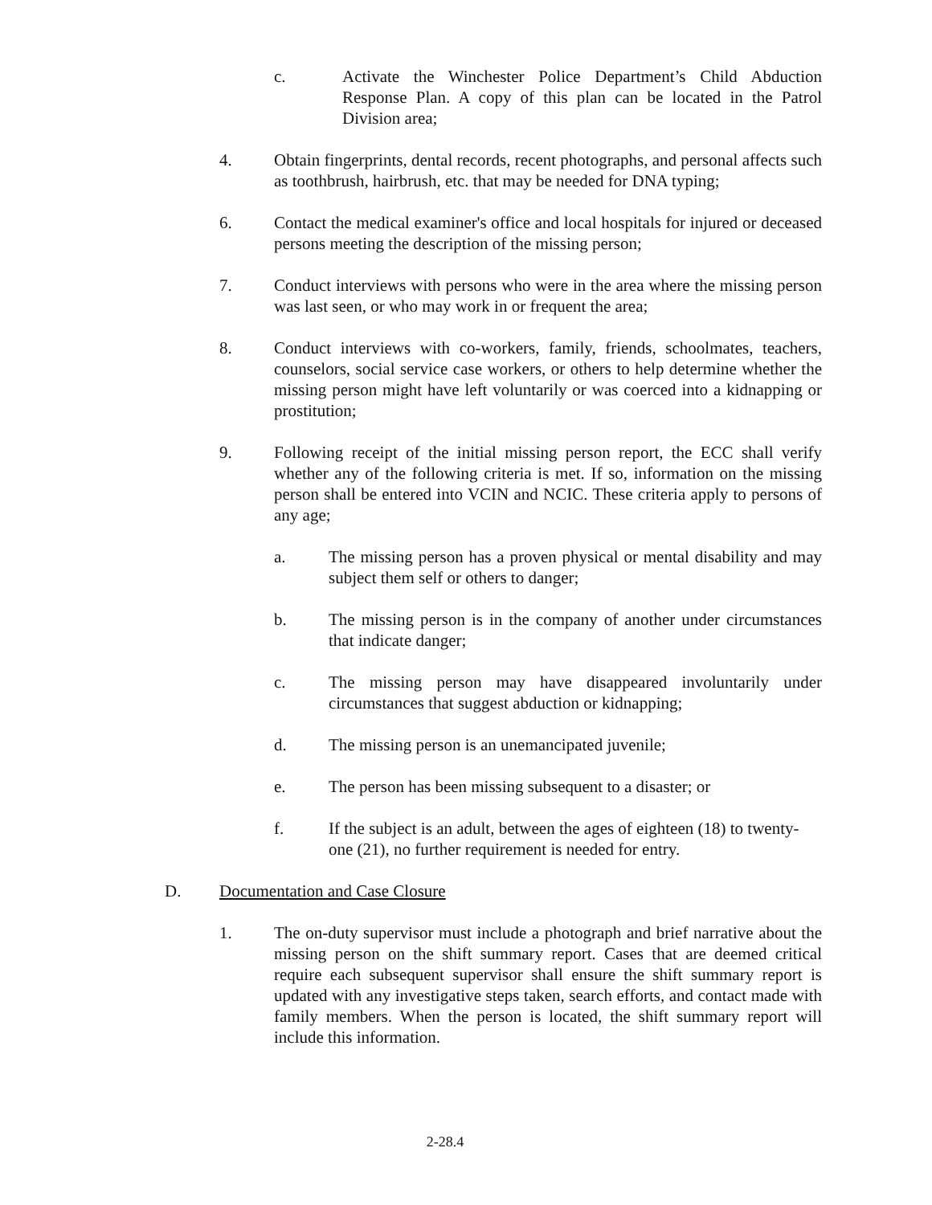c. Activate the Winchester Police Department’s Child Abduction Response Plan. A copy of this plan can be located in the Patrol Division area;
4. Obtain fingerprints, dental records, recent photographs, and personal affects such as toothbrush, hairbrush, etc. that may be needed for DNA typing;
6. Contact the medical examiner's office and local hospitals for injured or deceased persons meeting the description of the missing person;
7. Conduct interviews with persons who were in the area where the missing person was last seen, or who may work in or frequent the area;
8. Conduct interviews with co-workers, family, friends, schoolmates, teachers, counselors, social service case workers, or others to help determine whether the missing person might have left voluntarily or was coerced into a kidnapping or prostitution;
9. Following receipt of the initial missing person report, the ECC shall verify whether any of the following criteria is met. If so, information on the missing person shall be entered into VCIN and NCIC. These criteria apply to persons of any age;
a. The missing person has a proven physical or mental disability and may subject them self or others to danger;
b. The missing person is in the company of another under circumstances that indicate danger;
c. The missing person may have disappeared involuntarily under circumstances that suggest abduction or kidnapping;
d. The missing person is an unemancipated juvenile;
e. The person has been missing subsequent to a disaster; or
f. If the subject is an adult, between the ages of eighteen (18) to twenty-one (21), no further requirement is needed for entry.
D. Documentation and Case Closure
1. The on-duty supervisor must include a photograph and brief narrative about the missing person on the shift summary report. Cases that are deemed critical require each subsequent supervisor shall ensure the shift summary report is updated with any investigative steps taken, search efforts, and contact made with family members. When the person is located, the shift summary report will include this information.
2-28.4